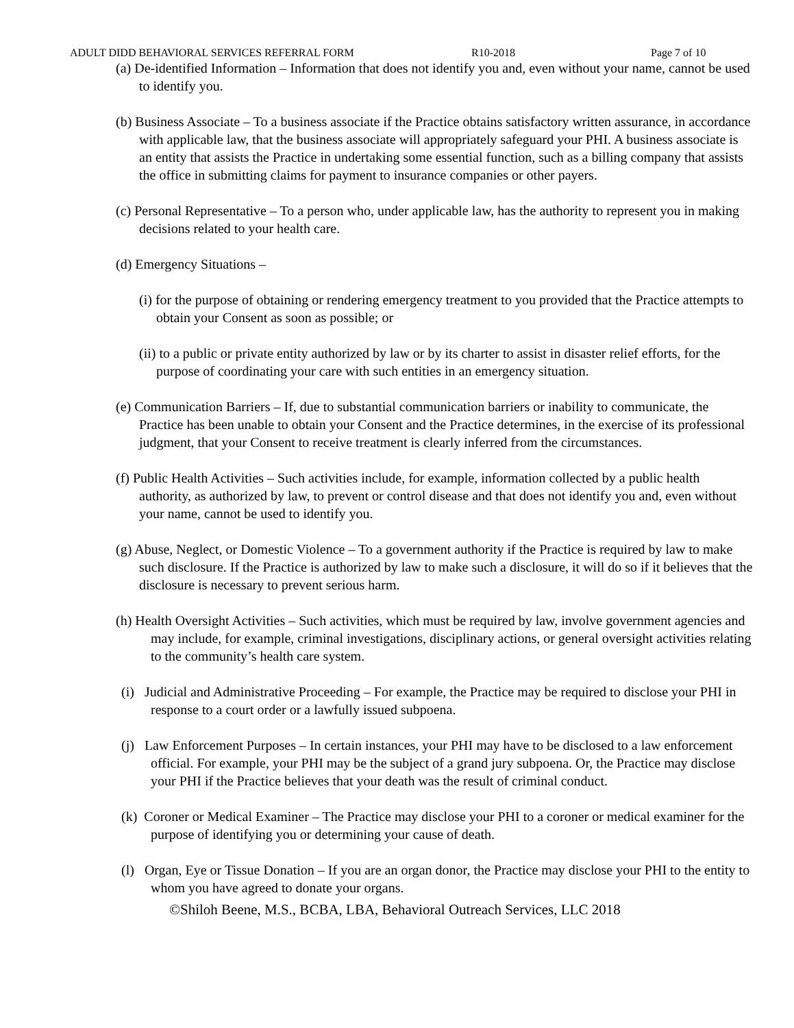ADULT DIDD BEHAVIORAL SERVICES REFERRAL FORM R10-2018 Page 7 of 10
(a) De-identified Information – Information that does not identify you and, even without your name, cannot be used to identify you.
(b) Business Associate – To a business associate if the Practice obtains satisfactory written assurance, in accordance with applicable law, that the business associate will appropriately safeguard your PHI. A business associate is an entity that assists the Practice in undertaking some essential function, such as a billing company that assists the office in submitting claims for payment to insurance companies or other payers.
(c) Personal Representative – To a person who, under applicable law, has the authority to represent you in making decisions related to your health care.
(d) Emergency Situations –
(i) for the purpose of obtaining or rendering emergency treatment to you provided that the Practice attempts to obtain your Consent as soon as possible; or
(ii) to a public or private entity authorized by law or by its charter to assist in disaster relief efforts, for the purpose of coordinating your care with such entities in an emergency situation.
(e) Communication Barriers – If, due to substantial communication barriers or inability to communicate, the Practice has been unable to obtain your Consent and the Practice determines, in the exercise of its professional judgment, that your Consent to receive treatment is clearly inferred from the circumstances.
(f) Public Health Activities – Such activities include, for example, information collected by a public health authority, as authorized by law, to prevent or control disease and that does not identify you and, even without your name, cannot be used to identify you.
(g) Abuse, Neglect, or Domestic Violence – To a government authority if the Practice is required by law to make such disclosure. If the Practice is authorized by law to make such a disclosure, it will do so if it believes that the disclosure is necessary to prevent serious harm.
(h) Health Oversight Activities – Such activities, which must be required by law, involve government agencies and may include, for example, criminal investigations, disciplinary actions, or general oversight activities relating to the community’s health care system.
(i) Judicial and Administrative Proceeding – For example, the Practice may be required to disclose your PHI in response to a court order or a lawfully issued subpoena.
(j) Law Enforcement Purposes – In certain instances, your PHI may have to be disclosed to a law enforcement official. For example, your PHI may be the subject of a grand jury subpoena. Or, the Practice may disclose your PHI if the Practice believes that your death was the result of criminal conduct.
(k) Coroner or Medical Examiner – The Practice may disclose your PHI to a coroner or medical examiner for the purpose of identifying you or determining your cause of death.
(l) Organ, Eye or Tissue Donation – If you are an organ donor, the Practice may disclose your PHI to the entity to whom you have agreed to donate your organs.
©Shiloh Beene, M.S., BCBA, LBA, Behavioral Outreach Services, LLC 2018